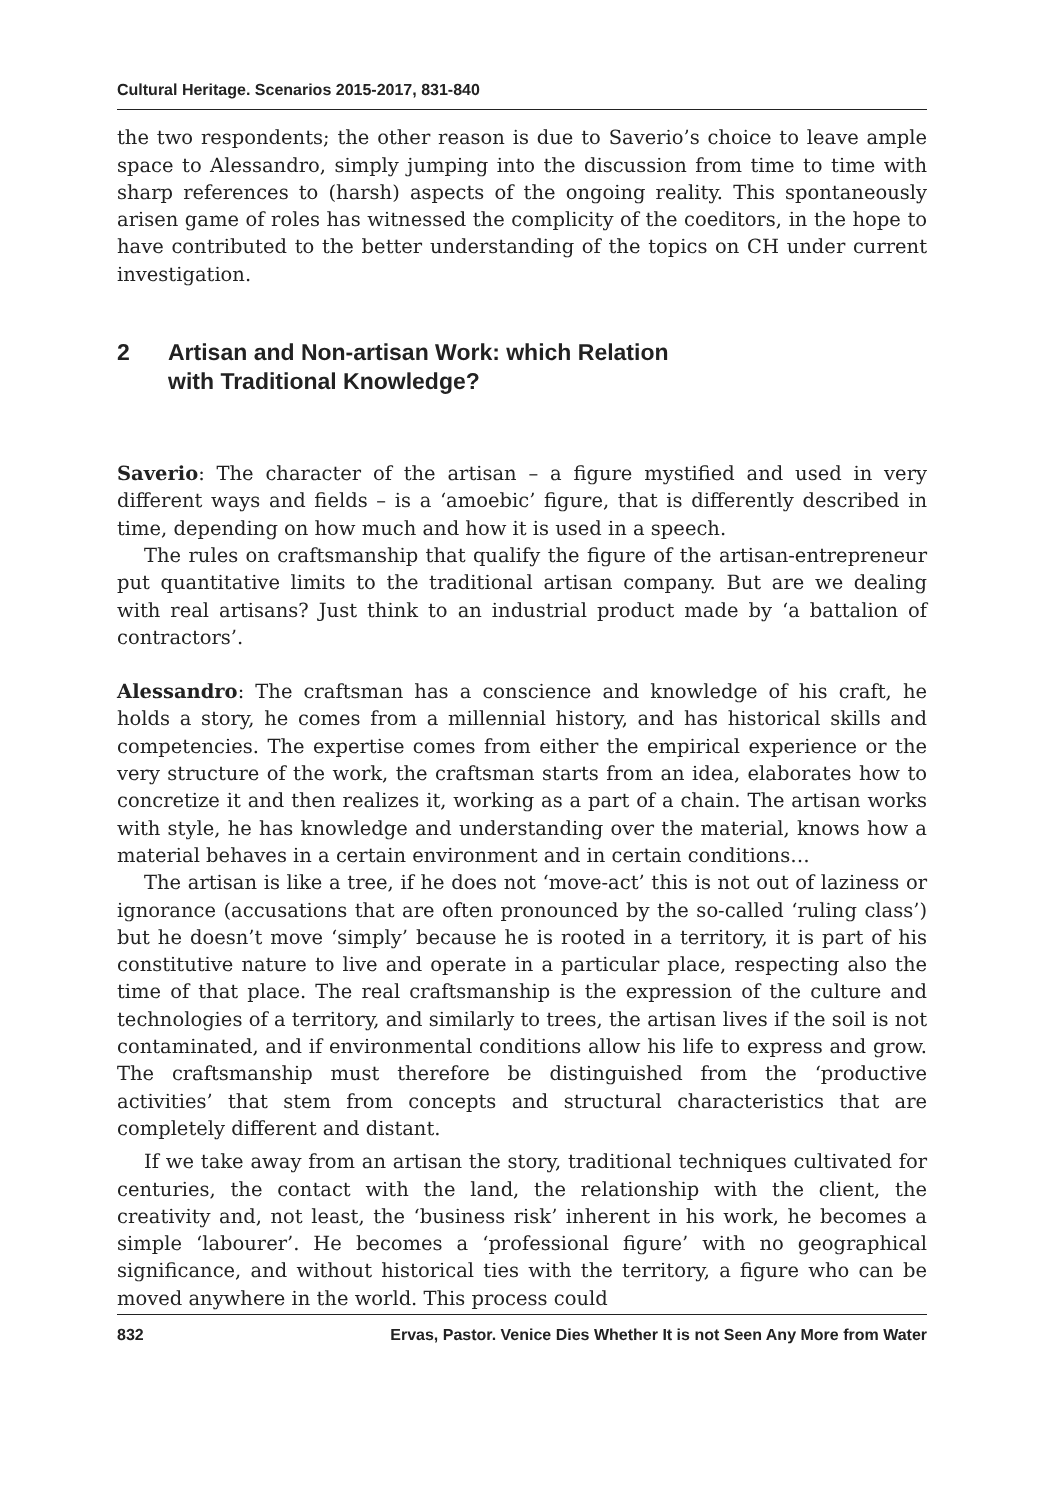Cultural Heritage. Scenarios 2015-2017, 831-840
the two respondents; the other reason is due to Saverio’s choice to leave ample space to Alessandro, simply jumping into the discussion from time to time with sharp references to (harsh) aspects of the ongoing reality. This spontaneously arisen game of roles has witnessed the complicity of the coeditors, in the hope to have contributed to the better understanding of the topics on CH under current investigation.
2 Artisan and Non-artisan Work: which Relation
with Traditional Knowledge?
Saverio: The character of the artisan – a figure mystified and used in very different ways and fields – is a ‘amoebic’ figure, that is differently described in time, depending on how much and how it is used in a speech.
The rules on craftsmanship that qualify the figure of the artisan-entrepreneur put quantitative limits to the traditional artisan company. But are we dealing with real artisans? Just think to an industrial product made by ‘a battalion of contractors’.
Alessandro: The craftsman has a conscience and knowledge of his craft, he holds a story, he comes from a millennial history, and has historical skills and competencies. The expertise comes from either the empirical experience or the very structure of the work, the craftsman starts from an idea, elaborates how to concretize it and then realizes it, working as a part of a chain. The artisan works with style, he has knowledge and understanding over the material, knows how a material behaves in a certain environment and in certain conditions…
The artisan is like a tree, if he does not ‘move-act’ this is not out of laziness or ignorance (accusations that are often pronounced by the so-called ‘ruling class’) but he doesn’t move ‘simply’ because he is rooted in a territory, it is part of his constitutive nature to live and operate in a particular place, respecting also the time of that place. The real craftsmanship is the expression of the culture and technologies of a territory, and similarly to trees, the artisan lives if the soil is not contaminated, and if environmental conditions allow his life to express and grow. The craftsmanship must therefore be distinguished from the ‘productive activities’ that stem from concepts and structural characteristics that are completely different and distant.
If we take away from an artisan the story, traditional techniques cultivated for centuries, the contact with the land, the relationship with the client, the creativity and, not least, the ‘business risk’ inherent in his work, he becomes a simple ‘labourer’. He becomes a ‘professional figure’ with no geographical significance, and without historical ties with the territory, a figure who can be moved anywhere in the world. This process could
832 Ervas, Pastor. Venice Dies Whether It is not Seen Any More from Water